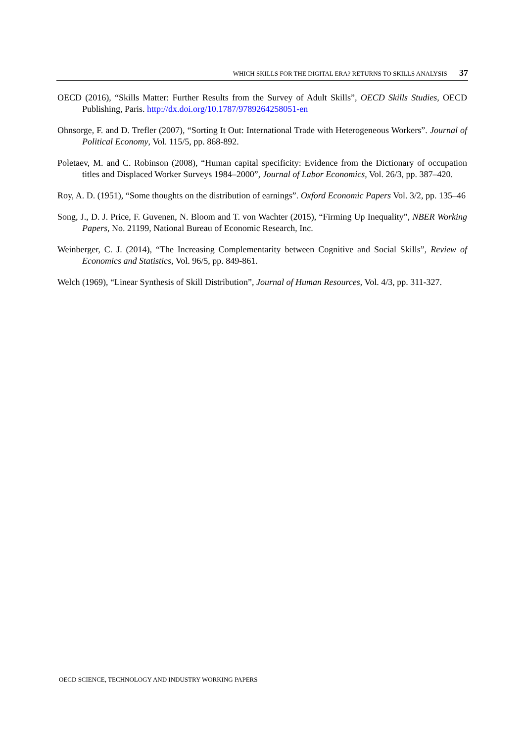WHICH SKILLS FOR THE DIGITAL ERA? RETURNS TO SKILLS ANALYSIS 37
OECD (2016), “Skills Matter: Further Results from the Survey of Adult Skills”, OECD Skills Studies, OECD Publishing, Paris. http://dx.doi.org/10.1787/9789264258051-en
Ohnsorge, F. and D. Trefler (2007), “Sorting It Out: International Trade with Heterogeneous Workers”. Journal of Political Economy, Vol. 115/5, pp. 868-892.
Poletaev, M. and C. Robinson (2008), “Human capital specificity: Evidence from the Dictionary of occupation titles and Displaced Worker Surveys 1984–2000”, Journal of Labor Economics, Vol. 26/3, pp. 387–420.
Roy, A. D. (1951), “Some thoughts on the distribution of earnings”. Oxford Economic Papers Vol. 3/2, pp. 135–46
Song, J., D. J. Price, F. Guvenen, N. Bloom and T. von Wachter (2015), “Firming Up Inequality”, NBER Working Papers, No. 21199, National Bureau of Economic Research, Inc.
Weinberger, C. J. (2014), “The Increasing Complementarity between Cognitive and Social Skills”, Review of Economics and Statistics, Vol. 96/5, pp. 849-861.
Welch (1969), “Linear Synthesis of Skill Distribution”, Journal of Human Resources, Vol. 4/3, pp. 311-327.
OECD SCIENCE, TECHNOLOGY AND INDUSTRY WORKING PAPERS